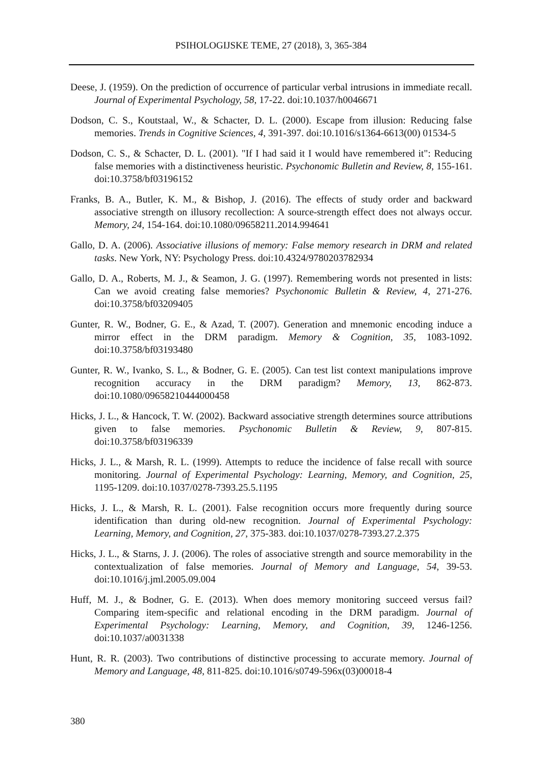PSIHOLOGIJSKE TEME, 27 (2018), 3, 365-384
Deese, J. (1959). On the prediction of occurrence of particular verbal intrusions in immediate recall. Journal of Experimental Psychology, 58, 17-22. doi:10.1037/h0046671
Dodson, C. S., Koutstaal, W., & Schacter, D. L. (2000). Escape from illusion: Reducing false memories. Trends in Cognitive Sciences, 4, 391-397. doi:10.1016/s1364-6613(00) 01534-5
Dodson, C. S., & Schacter, D. L. (2001). "If I had said it I would have remembered it": Reducing false memories with a distinctiveness heuristic. Psychonomic Bulletin and Review, 8, 155-161. doi:10.3758/bf03196152
Franks, B. A., Butler, K. M., & Bishop, J. (2016). The effects of study order and backward associative strength on illusory recollection: A source-strength effect does not always occur. Memory, 24, 154-164. doi:10.1080/09658211.2014.994641
Gallo, D. A. (2006). Associative illusions of memory: False memory research in DRM and related tasks. New York, NY: Psychology Press. doi:10.4324/9780203782934
Gallo, D. A., Roberts, M. J., & Seamon, J. G. (1997). Remembering words not presented in lists: Can we avoid creating false memories? Psychonomic Bulletin & Review, 4, 271-276. doi:10.3758/bf03209405
Gunter, R. W., Bodner, G. E., & Azad, T. (2007). Generation and mnemonic encoding induce a mirror effect in the DRM paradigm. Memory & Cognition, 35, 1083-1092. doi:10.3758/bf03193480
Gunter, R. W., Ivanko, S. L., & Bodner, G. E. (2005). Can test list context manipulations improve recognition accuracy in the DRM paradigm? Memory, 13, 862-873. doi:10.1080/09658210444000458
Hicks, J. L., & Hancock, T. W. (2002). Backward associative strength determines source attributions given to false memories. Psychonomic Bulletin & Review, 9, 807-815. doi:10.3758/bf03196339
Hicks, J. L., & Marsh, R. L. (1999). Attempts to reduce the incidence of false recall with source monitoring. Journal of Experimental Psychology: Learning, Memory, and Cognition, 25, 1195-1209. doi:10.1037/0278-7393.25.5.1195
Hicks, J. L., & Marsh, R. L. (2001). False recognition occurs more frequently during source identification than during old-new recognition. Journal of Experimental Psychology: Learning, Memory, and Cognition, 27, 375-383. doi:10.1037/0278-7393.27.2.375
Hicks, J. L., & Starns, J. J. (2006). The roles of associative strength and source memorability in the contextualization of false memories. Journal of Memory and Language, 54, 39-53. doi:10.1016/j.jml.2005.09.004
Huff, M. J., & Bodner, G. E. (2013). When does memory monitoring succeed versus fail? Comparing item-specific and relational encoding in the DRM paradigm. Journal of Experimental Psychology: Learning, Memory, and Cognition, 39, 1246-1256. doi:10.1037/a0031338
Hunt, R. R. (2003). Two contributions of distinctive processing to accurate memory. Journal of Memory and Language, 48, 811-825. doi:10.1016/s0749-596x(03)00018-4
380